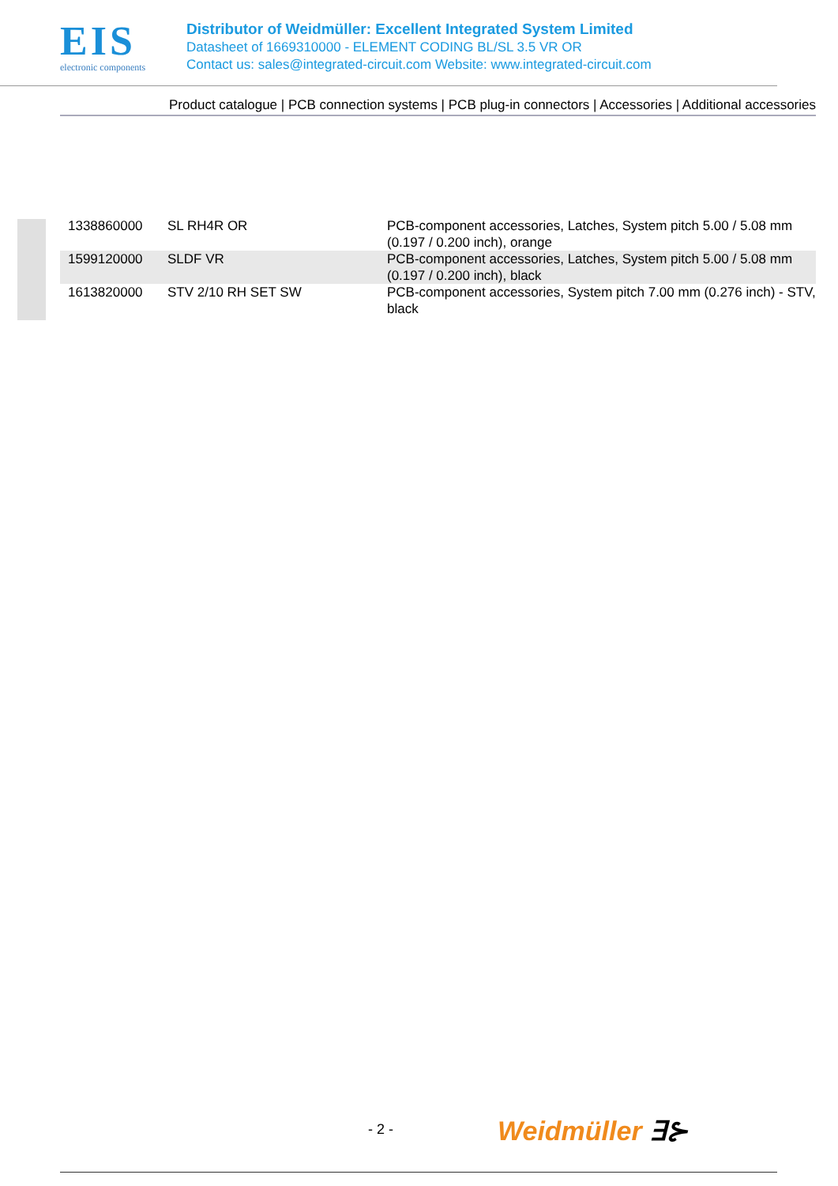EIS
electronic components
Distributor of Weidmüller: Excellent Integrated System Limited
Datasheet of 1669310000 - ELEMENT CODING BL/SL 3.5 VR OR
Contact us: sales@integrated-circuit.com Website: www.integrated-circuit.com
Product catalogue | PCB connection systems | PCB plug-in connectors | Accessories | Additional accessories
| 1338860000 | SL RH4R OR | PCB-component accessories, Latches, System pitch 5.00 / 5.08 mm (0.197 / 0.200 inch), orange |
| 1599120000 | SLDF VR | PCB-component accessories, Latches, System pitch 5.00 / 5.08 mm (0.197 / 0.200 inch), black |
| 1613820000 | STV 2/10 RH SET SW | PCB-component accessories, System pitch 7.00 mm (0.276 inch) - STV, black |
- 2 - Weidmüller ∃⊱